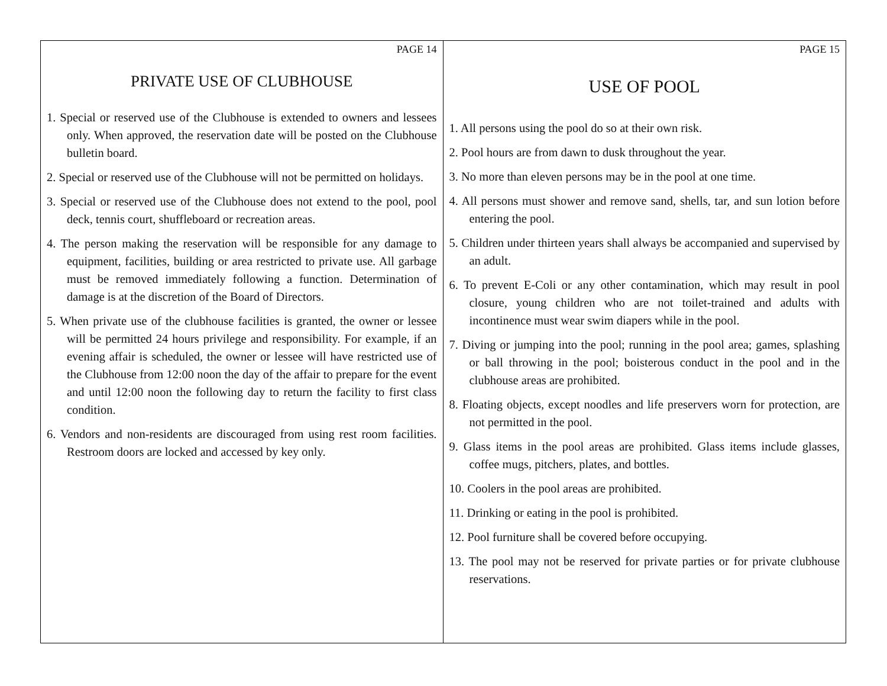PAGE 14
PRIVATE USE OF CLUBHOUSE
1. Special or reserved use of the Clubhouse is extended to owners and lessees only. When approved, the reservation date will be posted on the Clubhouse bulletin board.
2. Special or reserved use of the Clubhouse will not be permitted on holidays.
3. Special or reserved use of the Clubhouse does not extend to the pool, pool deck, tennis court, shuffleboard or recreation areas.
4. The person making the reservation will be responsible for any damage to equipment, facilities, building or area restricted to private use. All garbage must be removed immediately following a function. Determination of damage is at the discretion of the Board of Directors.
5. When private use of the clubhouse facilities is granted, the owner or lessee will be permitted 24 hours privilege and responsibility. For example, if an evening affair is scheduled, the owner or lessee will have restricted use of the Clubhouse from 12:00 noon the day of the affair to prepare for the event and until 12:00 noon the following day to return the facility to first class condition.
6. Vendors and non-residents are discouraged from using rest room facilities. Restroom doors are locked and accessed by key only.
PAGE 15
USE OF POOL
1. All persons using the pool do so at their own risk.
2. Pool hours are from dawn to dusk throughout the year.
3. No more than eleven persons may be in the pool at one time.
4. All persons must shower and remove sand, shells, tar, and sun lotion before entering the pool.
5. Children under thirteen years shall always be accompanied and supervised by an adult.
6. To prevent E-Coli or any other contamination, which may result in pool closure, young children who are not toilet-trained and adults with incontinence must wear swim diapers while in the pool.
7. Diving or jumping into the pool; running in the pool area; games, splashing or ball throwing in the pool; boisterous conduct in the pool and in the clubhouse areas are prohibited.
8. Floating objects, except noodles and life preservers worn for protection, are not permitted in the pool.
9. Glass items in the pool areas are prohibited. Glass items include glasses, coffee mugs, pitchers, plates, and bottles.
10. Coolers in the pool areas are prohibited.
11. Drinking or eating in the pool is prohibited.
12. Pool furniture shall be covered before occupying.
13. The pool may not be reserved for private parties or for private clubhouse reservations.